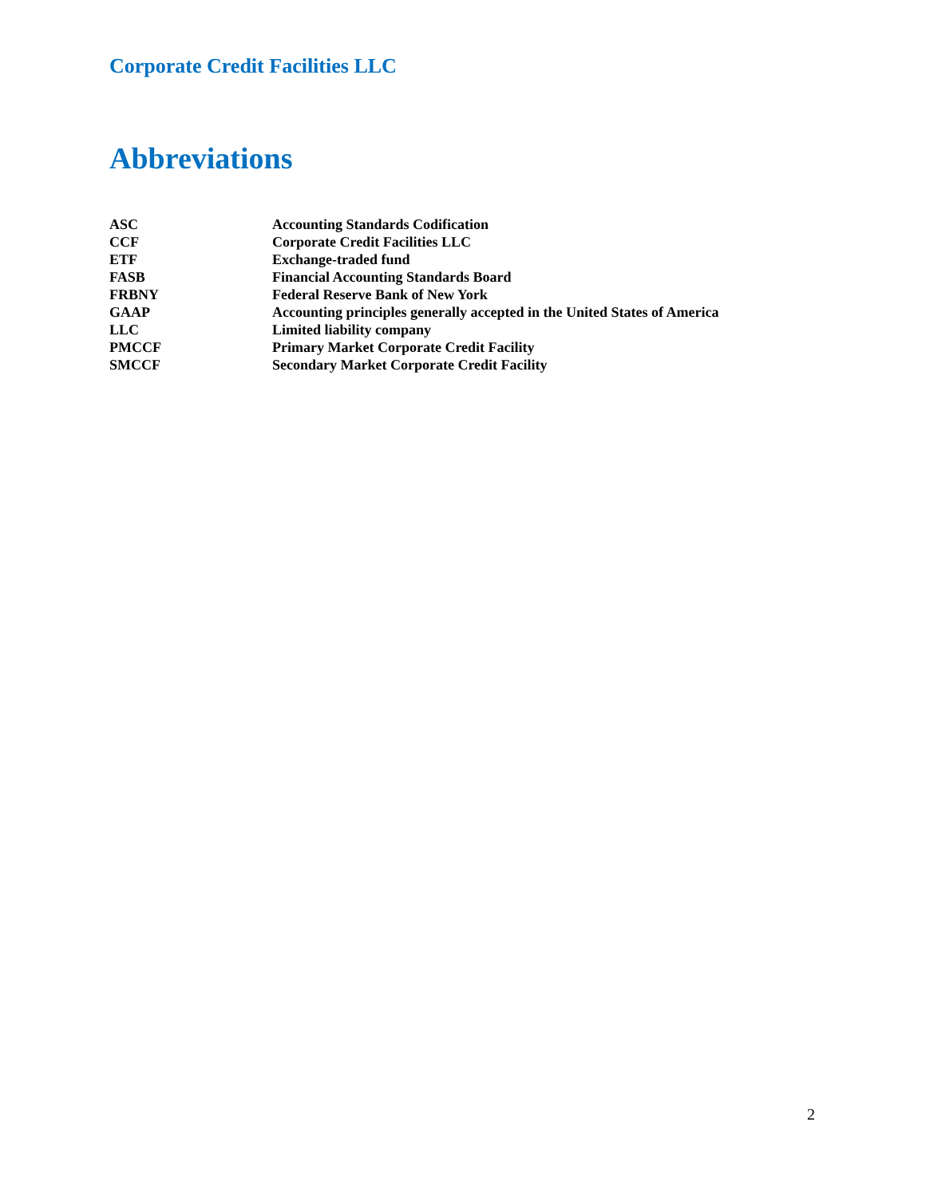Corporate Credit Facilities LLC
Abbreviations
| ASC | Accounting Standards Codification |
| CCF | Corporate Credit Facilities LLC |
| ETF | Exchange-traded fund |
| FASB | Financial Accounting Standards Board |
| FRBNY | Federal Reserve Bank of New York |
| GAAP | Accounting principles generally accepted in the United States of America |
| LLC | Limited liability company |
| PMCCF | Primary Market Corporate Credit Facility |
| SMCCF | Secondary Market Corporate Credit Facility |
2